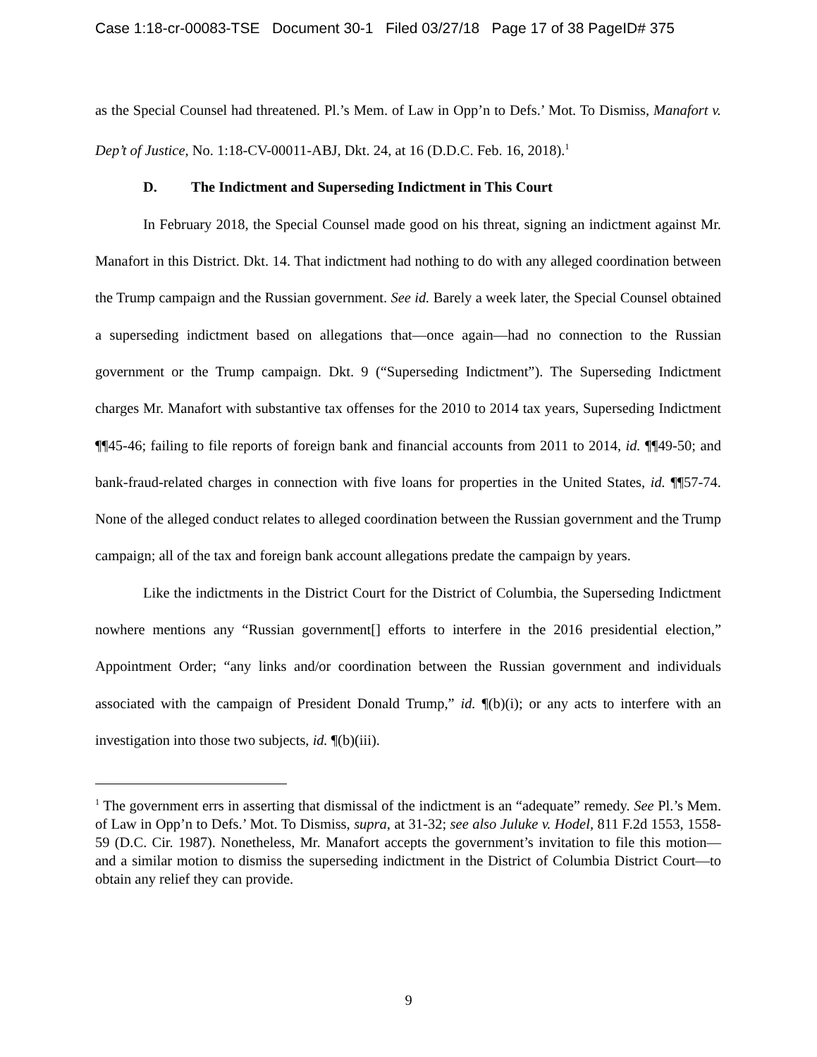Case 1:18-cr-00083-TSE Document 30-1 Filed 03/27/18 Page 17 of 38 PageID# 375
as the Special Counsel had threatened. Pl.’s Mem. of Law in Opp’n to Defs.’ Mot. To Dismiss, Manafort v. Dep’t of Justice, No. 1:18-CV-00011-ABJ, Dkt. 24, at 16 (D.D.C. Feb. 16, 2018).<sup>1</sup>
D. The Indictment and Superseding Indictment in This Court
In February 2018, the Special Counsel made good on his threat, signing an indictment against Mr. Manafort in this District. Dkt. 14. That indictment had nothing to do with any alleged coordination between the Trump campaign and the Russian government. See id. Barely a week later, the Special Counsel obtained a superseding indictment based on allegations that—once again—had no connection to the Russian government or the Trump campaign. Dkt. 9 (“Superseding Indictment”). The Superseding Indictment charges Mr. Manafort with substantive tax offenses for the 2010 to 2014 tax years, Superseding Indictment ¶¶45-46; failing to file reports of foreign bank and financial accounts from 2011 to 2014, id. ¶¶49-50; and bank-fraud-related charges in connection with five loans for properties in the United States, id. ¶¶57-74. None of the alleged conduct relates to alleged coordination between the Russian government and the Trump campaign; all of the tax and foreign bank account allegations predate the campaign by years.
Like the indictments in the District Court for the District of Columbia, the Superseding Indictment nowhere mentions any “Russian government[] efforts to interfere in the 2016 presidential election,” Appointment Order; “any links and/or coordination between the Russian government and individuals associated with the campaign of President Donald Trump,” id. ¶(b)(i); or any acts to interfere with an investigation into those two subjects, id. ¶(b)(iii).
<sup>1</sup> The government errs in asserting that dismissal of the indictment is an “adequate” remedy. See Pl.’s Mem. of Law in Opp’n to Defs.’ Mot. To Dismiss, supra, at 31-32; see also Juluke v. Hodel, 811 F.2d 1553, 1558-59 (D.C. Cir. 1987). Nonetheless, Mr. Manafort accepts the government’s invitation to file this motion—and a similar motion to dismiss the superseding indictment in the District of Columbia District Court—to obtain any relief they can provide.
9